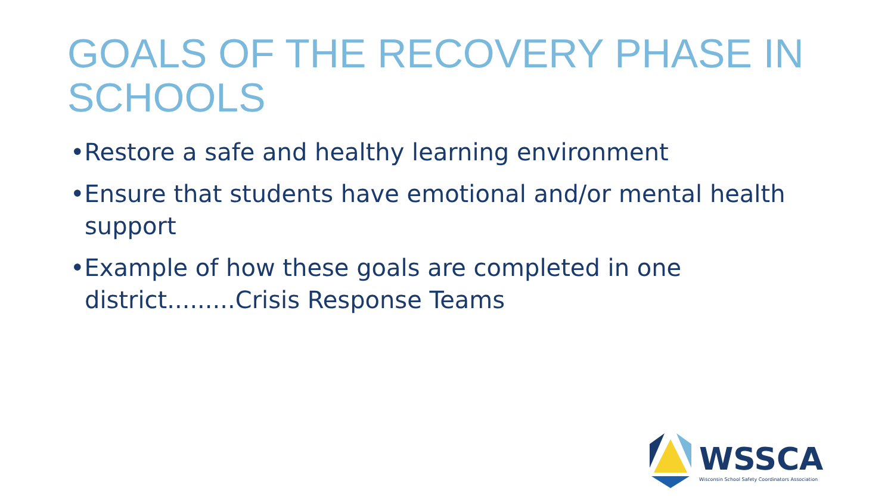GOALS OF THE RECOVERY PHASE IN SCHOOLS
•Restore a safe and healthy learning environment
•Ensure that students have emotional and/or mental health support
•Example of how these goals are completed in one district.........Crisis Response Teams
WSSCA
Wisconsin School Safety Coordinators Association